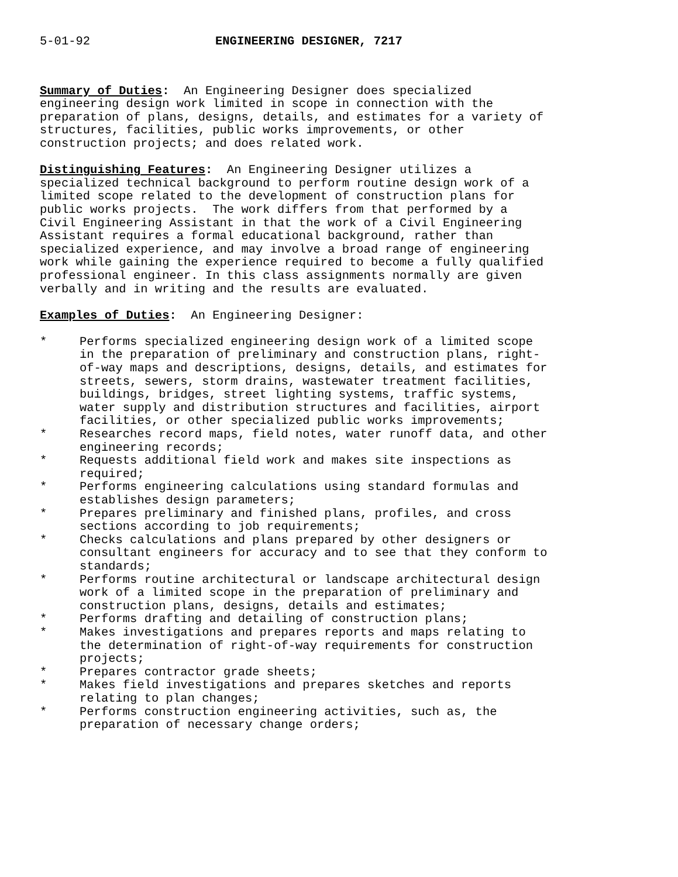5-01-92 ENGINEERING DESIGNER, 7217
Summary of Duties: An Engineering Designer does specialized engineering design work limited in scope in connection with the preparation of plans, designs, details, and estimates for a variety of structures, facilities, public works improvements, or other construction projects; and does related work.
Distinguishing Features: An Engineering Designer utilizes a specialized technical background to perform routine design work of a limited scope related to the development of construction plans for public works projects. The work differs from that performed by a Civil Engineering Assistant in that the work of a Civil Engineering Assistant requires a formal educational background, rather than specialized experience, and may involve a broad range of engineering work while gaining the experience required to become a fully qualified professional engineer. In this class assignments normally are given verbally and in writing and the results are evaluated.
Examples of Duties: An Engineering Designer:
* Performs specialized engineering design work of a limited scope in the preparation of preliminary and construction plans, right- of-way maps and descriptions, designs, details, and estimates for streets, sewers, storm drains, wastewater treatment facilities, buildings, bridges, street lighting systems, traffic systems, water supply and distribution structures and facilities, airport facilities, or other specialized public works improvements;
* Researches record maps, field notes, water runoff data, and other engineering records;
* Requests additional field work and makes site inspections as required;
* Performs engineering calculations using standard formulas and establishes design parameters;
* Prepares preliminary and finished plans, profiles, and cross sections according to job requirements;
* Checks calculations and plans prepared by other designers or consultant engineers for accuracy and to see that they conform to standards;
* Performs routine architectural or landscape architectural design work of a limited scope in the preparation of preliminary and construction plans, designs, details and estimates;
* Performs drafting and detailing of construction plans;
* Makes investigations and prepares reports and maps relating to the determination of right-of-way requirements for construction projects;
* Prepares contractor grade sheets;
* Makes field investigations and prepares sketches and reports relating to plan changes;
* Performs construction engineering activities, such as, the preparation of necessary change orders;